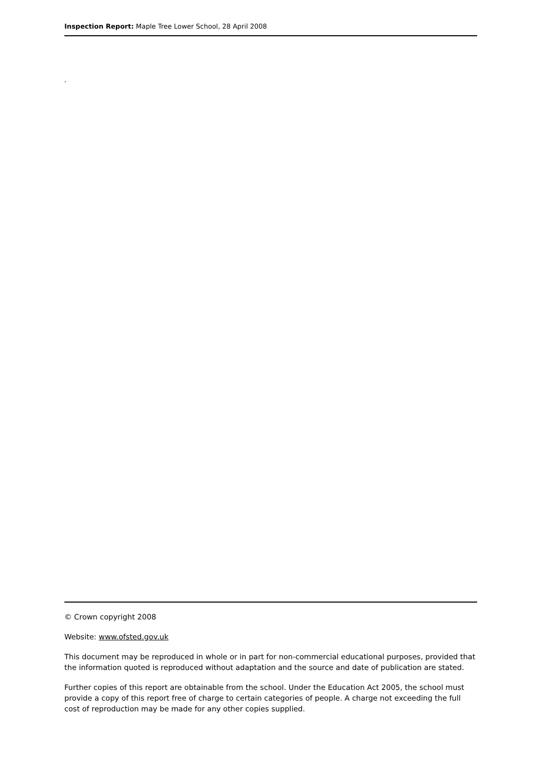Inspection Report: Maple Tree Lower School, 28 April 2008
.
© Crown copyright 2008
Website: www.ofsted.gov.uk
This document may be reproduced in whole or in part for non-commercial educational purposes, provided that the information quoted is reproduced without adaptation and the source and date of publication are stated.
Further copies of this report are obtainable from the school. Under the Education Act 2005, the school must provide a copy of this report free of charge to certain categories of people. A charge not exceeding the full cost of reproduction may be made for any other copies supplied.